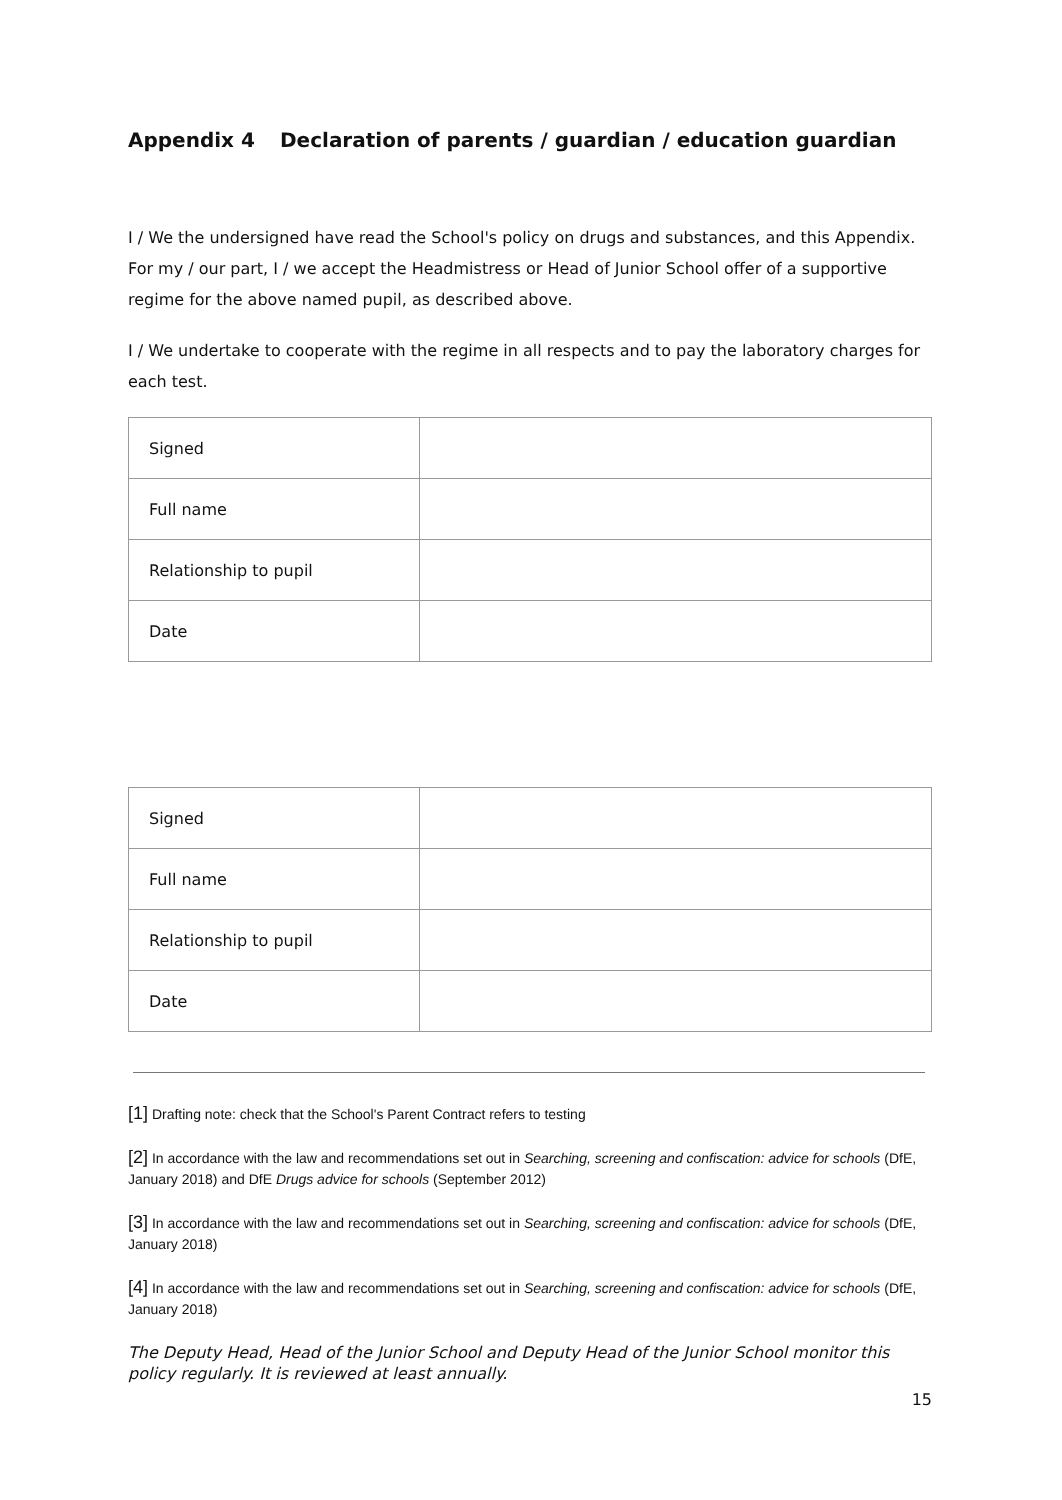Appendix 4 Declaration of parents / guardian / education guardian
I / We the undersigned have read the School's policy on drugs and substances, and this Appendix. For my / our part, I / we accept the Headmistress or Head of Junior School offer of a supportive regime for the above named pupil, as described above.
I / We undertake to cooperate with the regime in all respects and to pay the laboratory charges for each test.
| Signed | |
| Full name | |
| Relationship to pupil | |
| Date | |
| Signed | |
| Full name | |
| Relationship to pupil | |
| Date | |
[1] Drafting note: check that the School's Parent Contract refers to testing
[2] In accordance with the law and recommendations set out in Searching, screening and confiscation: advice for schools (DfE, January 2018) and DfE Drugs advice for schools (September 2012)
[3] In accordance with the law and recommendations set out in Searching, screening and confiscation: advice for schools (DfE, January 2018)
[4] In accordance with the law and recommendations set out in Searching, screening and confiscation: advice for schools (DfE, January 2018)
The Deputy Head, Head of the Junior School and Deputy Head of the Junior School monitor this policy regularly. It is reviewed at least annually.
15